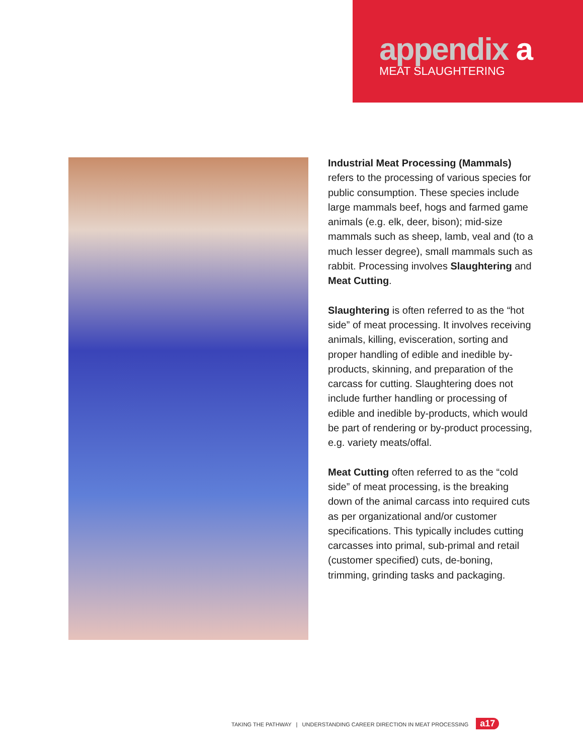appendix a
MEAT SLAUGHTERING
Industrial Meat Processing (Mammals) refers to the processing of various species for public consumption. These species include large mammals beef, hogs and farmed game animals (e.g. elk, deer, bison); mid-size mammals such as sheep, lamb, veal and (to a much lesser degree), small mammals such as rabbit. Processing involves Slaughtering and Meat Cutting.
Slaughtering is often referred to as the “hot side” of meat processing. It involves receiving animals, killing, evisceration, sorting and proper handling of edible and inedible by-products, skinning, and preparation of the carcass for cutting. Slaughtering does not include further handling or processing of edible and inedible by-products, which would be part of rendering or by-product processing, e.g. variety meats/offal.
Meat Cutting often referred to as the “cold side” of meat processing, is the breaking down of the animal carcass into required cuts as per organizational and/or customer specifications. This typically includes cutting carcasses into primal, sub-primal and retail (customer specified) cuts, de-boning, trimming, grinding tasks and packaging.
TAKING THE PATHWAY | UNDERSTANDING CAREER DIRECTION IN MEAT PROCESSING a17